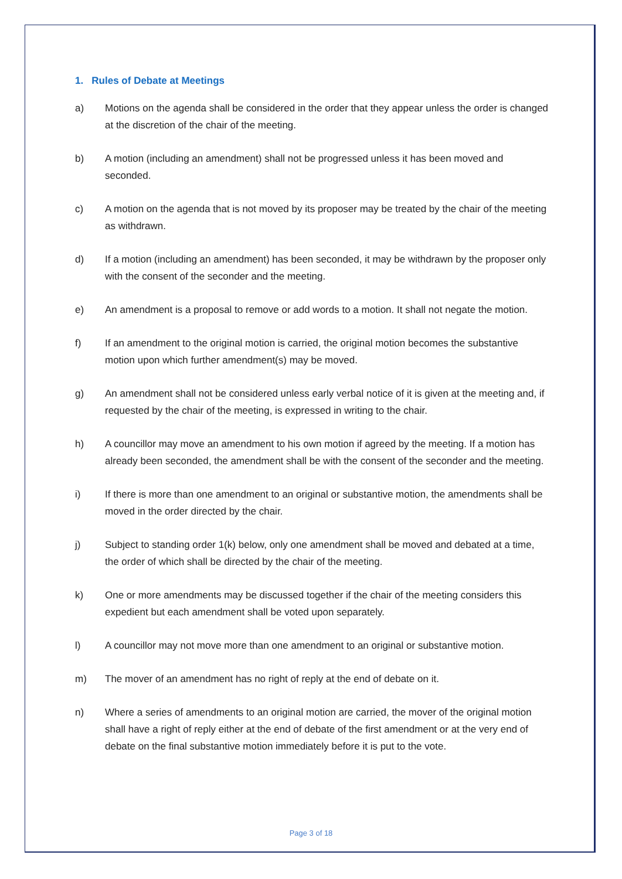1. Rules of Debate at Meetings
a) Motions on the agenda shall be considered in the order that they appear unless the order is changed at the discretion of the chair of the meeting.
b) A motion (including an amendment) shall not be progressed unless it has been moved and seconded.
c) A motion on the agenda that is not moved by its proposer may be treated by the chair of the meeting as withdrawn.
d) If a motion (including an amendment) has been seconded, it may be withdrawn by the proposer only with the consent of the seconder and the meeting.
e) An amendment is a proposal to remove or add words to a motion. It shall not negate the motion.
f) If an amendment to the original motion is carried, the original motion becomes the substantive motion upon which further amendment(s) may be moved.
g) An amendment shall not be considered unless early verbal notice of it is given at the meeting and, if requested by the chair of the meeting, is expressed in writing to the chair.
h) A councillor may move an amendment to his own motion if agreed by the meeting. If a motion has already been seconded, the amendment shall be with the consent of the seconder and the meeting.
i) If there is more than one amendment to an original or substantive motion, the amendments shall be moved in the order directed by the chair.
j) Subject to standing order 1(k) below, only one amendment shall be moved and debated at a time, the order of which shall be directed by the chair of the meeting.
k) One or more amendments may be discussed together if the chair of the meeting considers this expedient but each amendment shall be voted upon separately.
l) A councillor may not move more than one amendment to an original or substantive motion.
m) The mover of an amendment has no right of reply at the end of debate on it.
n) Where a series of amendments to an original motion are carried, the mover of the original motion shall have a right of reply either at the end of debate of the first amendment or at the very end of debate on the final substantive motion immediately before it is put to the vote.
Page 3 of 18